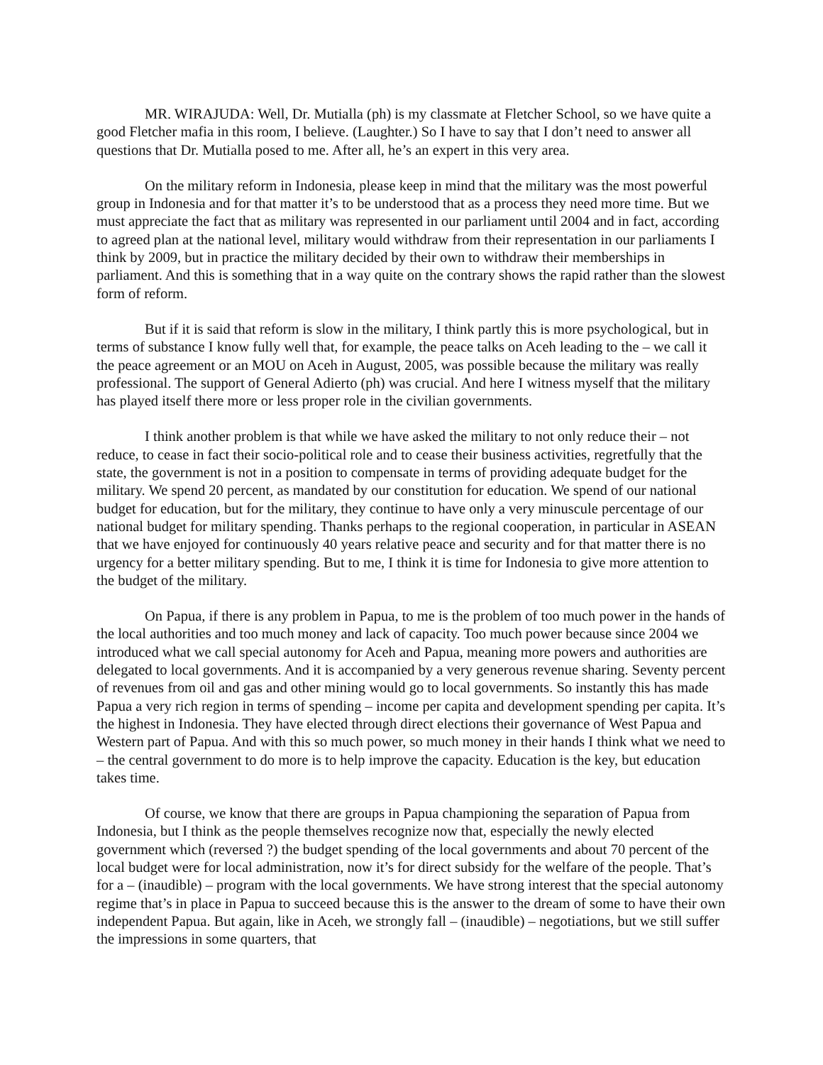MR. WIRAJUDA: Well, Dr. Mutialla (ph) is my classmate at Fletcher School, so we have quite a good Fletcher mafia in this room, I believe. (Laughter.) So I have to say that I don’t need to answer all questions that Dr. Mutialla posed to me. After all, he’s an expert in this very area.
On the military reform in Indonesia, please keep in mind that the military was the most powerful group in Indonesia and for that matter it’s to be understood that as a process they need more time. But we must appreciate the fact that as military was represented in our parliament until 2004 and in fact, according to agreed plan at the national level, military would withdraw from their representation in our parliaments I think by 2009, but in practice the military decided by their own to withdraw their memberships in parliament. And this is something that in a way quite on the contrary shows the rapid rather than the slowest form of reform.
But if it is said that reform is slow in the military, I think partly this is more psychological, but in terms of substance I know fully well that, for example, the peace talks on Aceh leading to the – we call it the peace agreement or an MOU on Aceh in August, 2005, was possible because the military was really professional. The support of General Adierto (ph) was crucial. And here I witness myself that the military has played itself there more or less proper role in the civilian governments.
I think another problem is that while we have asked the military to not only reduce their – not reduce, to cease in fact their socio-political role and to cease their business activities, regretfully that the state, the government is not in a position to compensate in terms of providing adequate budget for the military. We spend 20 percent, as mandated by our constitution for education. We spend of our national budget for education, but for the military, they continue to have only a very minuscule percentage of our national budget for military spending. Thanks perhaps to the regional cooperation, in particular in ASEAN that we have enjoyed for continuously 40 years relative peace and security and for that matter there is no urgency for a better military spending. But to me, I think it is time for Indonesia to give more attention to the budget of the military.
On Papua, if there is any problem in Papua, to me is the problem of too much power in the hands of the local authorities and too much money and lack of capacity. Too much power because since 2004 we introduced what we call special autonomy for Aceh and Papua, meaning more powers and authorities are delegated to local governments. And it is accompanied by a very generous revenue sharing. Seventy percent of revenues from oil and gas and other mining would go to local governments. So instantly this has made Papua a very rich region in terms of spending – income per capita and development spending per capita. It’s the highest in Indonesia. They have elected through direct elections their governance of West Papua and Western part of Papua. And with this so much power, so much money in their hands I think what we need to – the central government to do more is to help improve the capacity. Education is the key, but education takes time.
Of course, we know that there are groups in Papua championing the separation of Papua from Indonesia, but I think as the people themselves recognize now that, especially the newly elected government which (reversed ?) the budget spending of the local governments and about 70 percent of the local budget were for local administration, now it’s for direct subsidy for the welfare of the people. That’s for a – (inaudible) – program with the local governments. We have strong interest that the special autonomy regime that’s in place in Papua to succeed because this is the answer to the dream of some to have their own independent Papua. But again, like in Aceh, we strongly fall – (inaudible) – negotiations, but we still suffer the impressions in some quarters, that